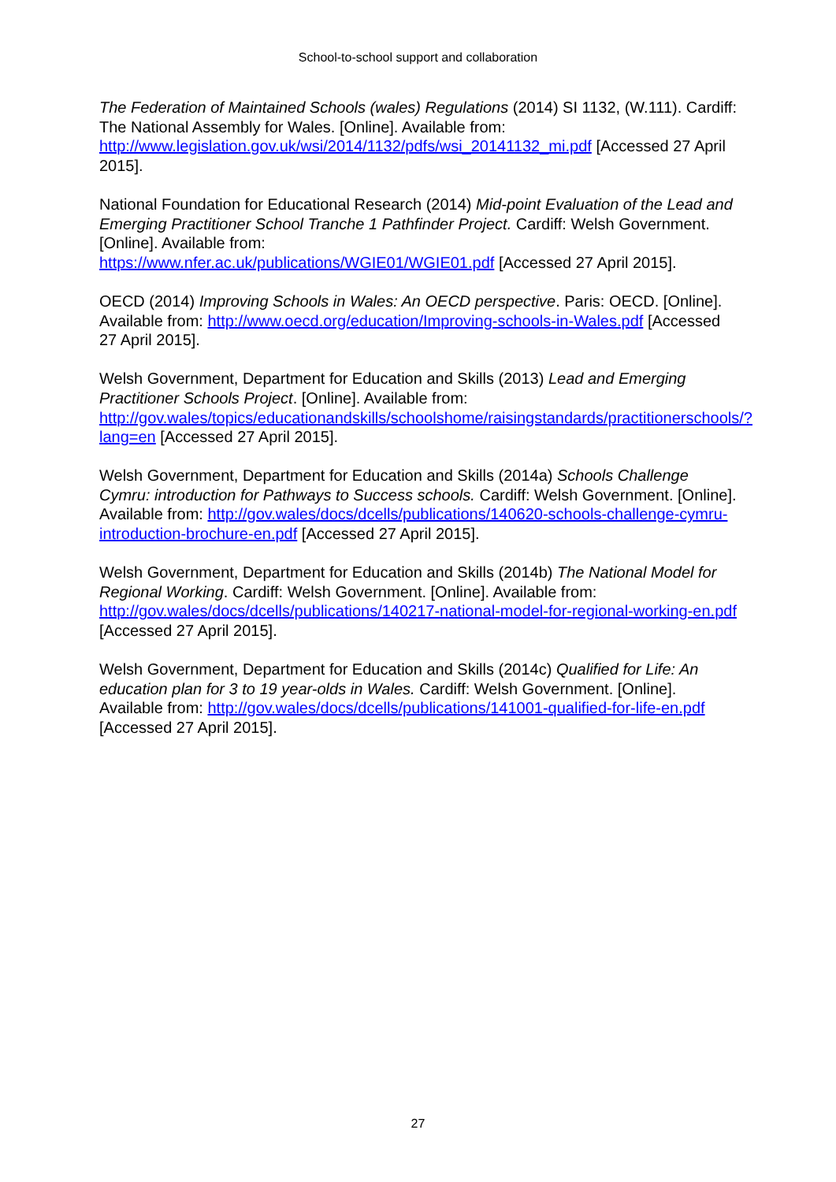School-to-school support and collaboration
The Federation of Maintained Schools (wales) Regulations (2014) SI 1132, (W.111). Cardiff: The National Assembly for Wales. [Online]. Available from: http://www.legislation.gov.uk/wsi/2014/1132/pdfs/wsi_20141132_mi.pdf [Accessed 27 April 2015].
National Foundation for Educational Research (2014) Mid-point Evaluation of the Lead and Emerging Practitioner School Tranche 1 Pathfinder Project. Cardiff: Welsh Government. [Online]. Available from:
https://www.nfer.ac.uk/publications/WGIE01/WGIE01.pdf [Accessed 27 April 2015].
OECD (2014) Improving Schools in Wales: An OECD perspective. Paris: OECD. [Online]. Available from: http://www.oecd.org/education/Improving-schools-in-Wales.pdf [Accessed 27 April 2015].
Welsh Government, Department for Education and Skills (2013) Lead and Emerging Practitioner Schools Project. [Online]. Available from: http://gov.wales/topics/educationandskills/schoolshome/raisingstandards/practitionerschools/?lang=en [Accessed 27 April 2015].
Welsh Government, Department for Education and Skills (2014a) Schools Challenge Cymru: introduction for Pathways to Success schools. Cardiff: Welsh Government. [Online]. Available from: http://gov.wales/docs/dcells/publications/140620-schools-challenge-cymru-introduction-brochure-en.pdf [Accessed 27 April 2015].
Welsh Government, Department for Education and Skills (2014b) The National Model for Regional Working. Cardiff: Welsh Government. [Online]. Available from: http://gov.wales/docs/dcells/publications/140217-national-model-for-regional-working-en.pdf [Accessed 27 April 2015].
Welsh Government, Department for Education and Skills (2014c) Qualified for Life: An education plan for 3 to 19 year-olds in Wales. Cardiff: Welsh Government. [Online]. Available from: http://gov.wales/docs/dcells/publications/141001-qualified-for-life-en.pdf [Accessed 27 April 2015].
27